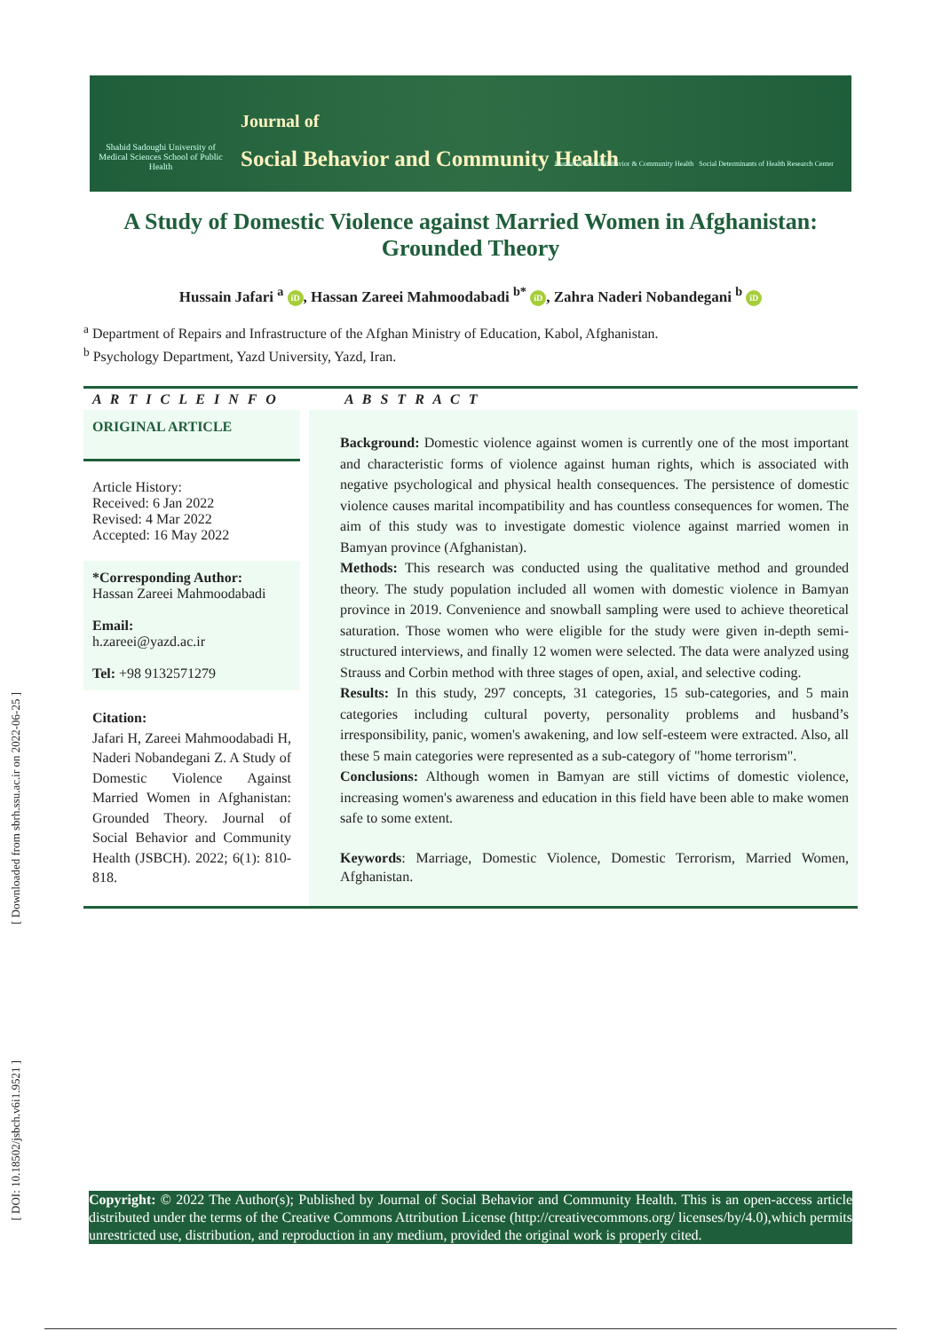Shahid Sadoughi University of Medical Sciences School of Public Health
Journal of
Social Behavior and Community Health
Journal of Social Behavior & Community Health Social Determinants of Health Research Center
A Study of Domestic Violence against Married Women in Afghanistan: Grounded Theory
Hussain Jafari <sup>a</sup> iD, Hassan Zareei Mahmoodabadi <sup>b*</sup> iD, Zahra Naderi Nobandegani <sup>b</sup> iD
<sup>a</sup> Department of Repairs and Infrastructure of the Afghan Ministry of Education, Kabol, Afghanistan.
<sup>b</sup> Psychology Department, Yazd University, Yazd, Iran.
A R T I C L E I N F O
A B S T R A C T
ORIGINAL ARTICLE
Article History:
Received: 6 Jan 2022
Revised: 4 Mar 2022
Accepted: 16 May 2022
*Corresponding Author:
Hassan Zareei Mahmoodabadi
Email:
h.zareei@yazd.ac.ir
Tel: +98 9132571279
Citation:
Jafari H, Zareei Mahmoodabadi H, Naderi Nobandegani Z. A Study of Domestic Violence Against Married Women in Afghanistan: Grounded Theory. Journal of Social Behavior and Community Health (JSBCH). 2022; 6(1): 810-818.
Background: Domestic violence against women is currently one of the most important and characteristic forms of violence against human rights, which is associated with negative psychological and physical health consequences. The persistence of domestic violence causes marital incompatibility and has countless consequences for women. The aim of this study was to investigate domestic violence against married women in Bamyan province (Afghanistan).
Methods: This research was conducted using the qualitative method and grounded theory. The study population included all women with domestic violence in Bamyan province in 2019. Convenience and snowball sampling were used to achieve theoretical saturation. Those women who were eligible for the study were given in-depth semi-structured interviews, and finally 12 women were selected. The data were analyzed using Strauss and Corbin method with three stages of open, axial, and selective coding.
Results: In this study, 297 concepts, 31 categories, 15 sub-categories, and 5 main categories including cultural poverty, personality problems and husband’s irresponsibility, panic, women's awakening, and low self-esteem were extracted. Also, all these 5 main categories were represented as a sub-category of "home terrorism".
Conclusions: Although women in Bamyan are still victims of domestic violence, increasing women's awareness and education in this field have been able to make women safe to some extent.
Keywords: Marriage, Domestic Violence, Domestic Terrorism, Married Women, Afghanistan.
[ Downloaded from sbrh.ssu.ac.ir on 2022-06-25 ]
[ DOI: 10.18502/jsbch.v6i1.9521 ]
Copyright: © 2022 The Author(s); Published by Journal of Social Behavior and Community Health. This is an open-access article distributed under the terms of the Creative Commons Attribution License (http://creativecommons.org/ licenses/by/4.0),which permits unrestricted use, distribution, and reproduction in any medium, provided the original work is properly cited.